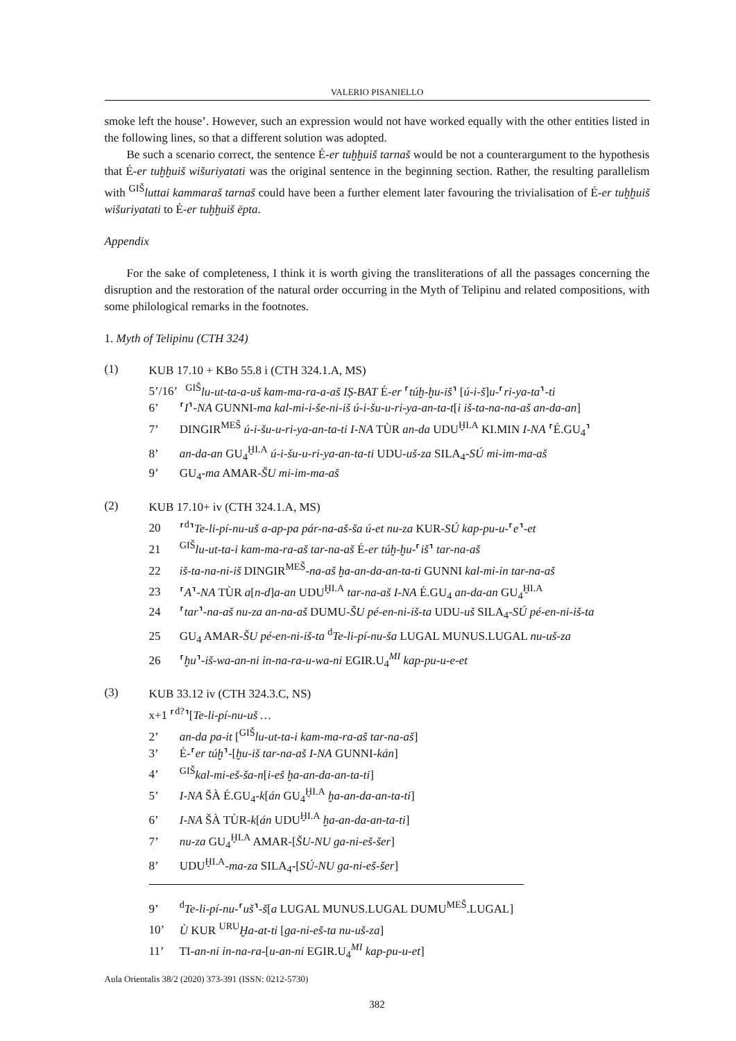VALERIO PISANIELLO
smoke left the house’. However, such an expression would not have worked equally with the other entities listed in the following lines, so that a different solution was adopted.
Be such a scenario correct, the sentence É-er tuḫḫuiš tarnaš would be not a counterargument to the hypothesis that É-er tuḫḫuiš wišuriyatati was the original sentence in the beginning section. Rather, the resulting parallelism with <sup>GIŠ</sup>luttai kammaraš tarnaš could have been a further element later favouring the trivialisation of É-er tuḫḫuiš wišuriyatati to É-er tuḫḫuiš ēpta.
Appendix
For the sake of completeness, I think it is worth giving the transliterations of all the passages concerning the disruption and the restoration of the natural order occurring in the Myth of Telipinu and related compositions, with some philological remarks in the footnotes.
1. Myth of Telipinu (CTH 324)
(1)
KUB 17.10 + KBo 55.8 i (CTH 324.1.A, MS)
5’/16’ <sup>GIŠ</sup>lu-ut-ta-a-uš kam-ma-ra-a-aš IṢ-BAT É-er ⸢túḫ-ḫu-iš⸣ [ú-i-š]u-⸢ri-ya-ta⸣-ti
6’ ⸢I⸣-NA GUNNI-ma kal-mi-i-še-ni-iš ú-i-šu-u-ri-ya-an-ta-t[i iš-ta-na-na-aš an-da-an]
7’ DINGIR<sup>MEŠ</sup> ú-i-šu-u-ri-ya-an-ta-ti I-NA TÙR an-da UDU<sup>ḪI.A</sup> KI.MIN I-NA ⸢É.GU<sub>4</sub>⸣
8’ an-da-an GU<sub>4</sub><sup>ḪI.A</sup> ú-i-šu-u-ri-ya-an-ta-ti UDU-uš-za SILA<sub>4</sub>-SÚ mi-im-ma-aš
9’ GU<sub>4</sub>-ma AMAR-ŠU mi-im-ma-aš
(2)
KUB 17.10+ iv (CTH 324.1.A, MS)
20 ⸢<sup>d</sup>⸣Te-li-pí-nu-uš a-ap-pa pár-na-aš-ša ú-et nu-za KUR-SÚ kap-pu-u-⸢e⸣-et
21 <sup>GIŠ</sup>lu-ut-ta-i kam-ma-ra-aš tar-na-aš É-er túḫ-ḫu-⸢iš⸣ tar-na-aš
22 iš-ta-na-ni-iš DINGIR<sup>MEŠ</sup>-na-aš ḫa-an-da-an-ta-ti GUNNI kal-mi-in tar-na-aš
23 ⸢A⸣-NA TÙR a[n-d]a-an UDU<sup>ḪI.A</sup> tar-na-aš I-NA É.GU<sub>4</sub> an-da-an GU<sub>4</sub><sup>ḪI.A</sup>
24 ⸢tar⸣-na-aš nu-za an-na-aš DUMU-ŠU pé-en-ni-iš-ta UDU-uš SILA<sub>4</sub>-SÚ pé-en-ni-iš-ta
25 GU<sub>4</sub> AMAR-ŠU pé-en-ni-iš-ta <sup>d</sup>Te-li-pí-nu-ša LUGAL MUNUS.LUGAL nu-uš-za
26 ⸢ḫu⸣-iš-wa-an-ni in-na-ra-u-wa-ni EGIR.U<sub>4</sub><sup>MI</sup> kap-pu-u-e-et
(3)
KUB 33.12 iv (CTH 324.3.C, NS)
x+1 ⸢<sup>d?</sup>⸣[Te-li-pí-nu-uš …
2’ an-da pa-it [<sup>GIŠ</sup>lu-ut-ta-i kam-ma-ra-aš tar-na-aš]
3’ É-⸢er túḫ⸣-[ḫu-iš tar-na-aš I-NA GUNNI-kán]
4’ <sup>GIŠ</sup>kal-mi-eš-ša-n[i-eš ḫa-an-da-an-ta-ti]
5’ I-NA ŠÀ É.GU<sub>4</sub>-k[án GU<sub>4</sub><sup>ḪI.A</sup> ḫa-an-da-an-ta-ti]
6’ I-NA ŠÀ TÙR-k[án UDU<sup>ḪI.A</sup> ḫa-an-da-an-ta-ti]
7’ nu-za GU<sub>4</sub><sup>ḪI.A</sup> AMAR-[ŠU-NU ga-ni-eš-šer]
8’ UDU<sup>ḪI.A</sup>-ma-za SILA<sub>4</sub>-[SÚ-NU ga-ni-eš-šer]
9’ <sup>d</sup>Te-li-pí-nu-⸢uš⸣-š[a LUGAL MUNUS.LUGAL DUMU<sup>MEŠ</sup>.LUGAL]
10’ Ù KUR <sup>URU</sup>Ḫa-at-ti [ga-ni-eš-ta nu-uš-za]
11’ TI-an-ni in-na-ra-[u-an-ni EGIR.U<sub>4</sub><sup>MI</sup> kap-pu-u-et]
Aula Orientalis 38/2 (2020) 373-391 (ISSN: 0212-5730)
382